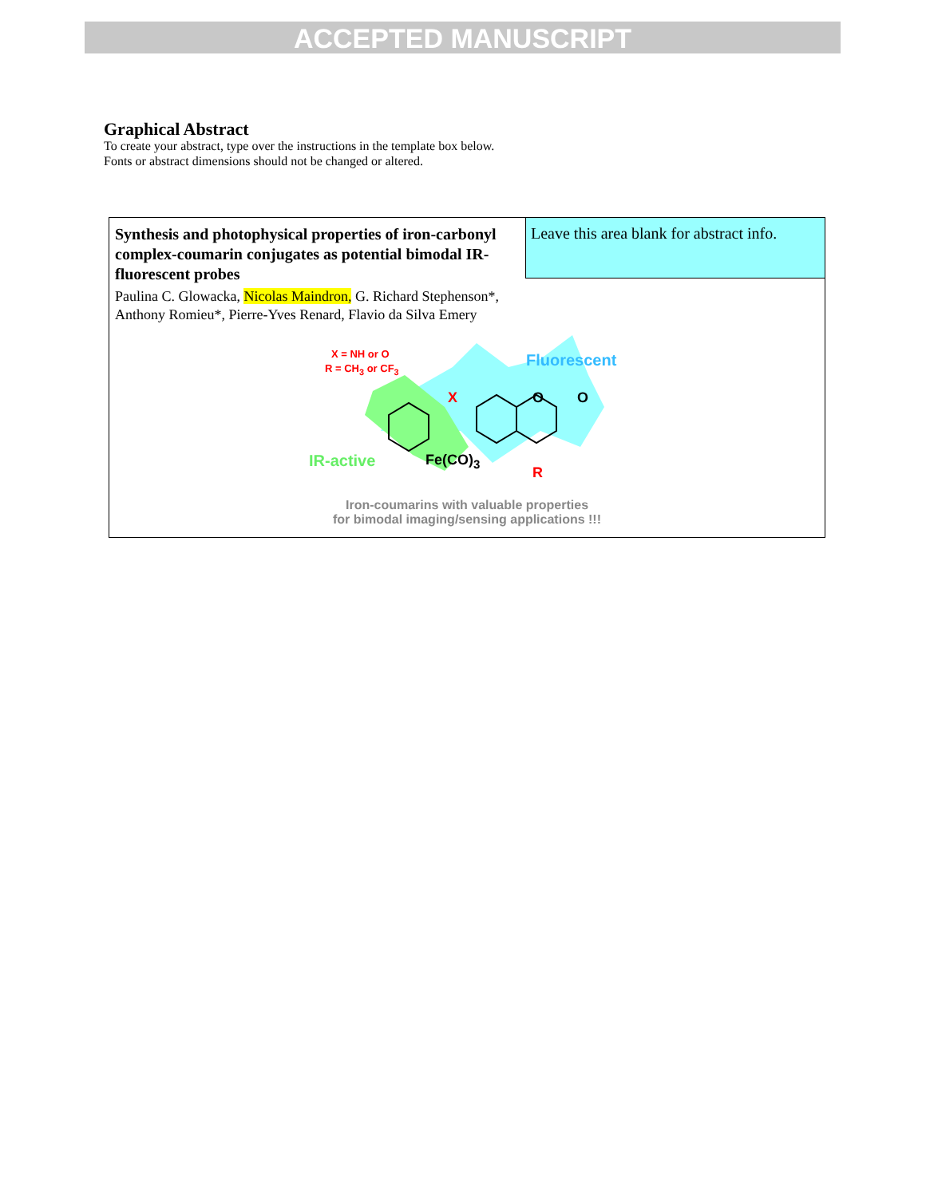ACCEPTED MANUSCRIPT
Graphical Abstract
To create your abstract, type over the instructions in the template box below.
Fonts or abstract dimensions should not be changed or altered.
Leave this area blank for abstract info.
Synthesis and photophysical properties of iron-carbonyl complex-coumarin conjugates as potential bimodal IR-fluorescent probes
Paulina C. Glowacka, Nicolas Maindron, G. Richard Stephenson*,
Anthony Romieu*, Pierre-Yves Renard, Flavio da Silva Emery
X = NH or O
R = CH<sub>3</sub> or CF<sub>3</sub> Fluorescent
X O O
IR-active Fe(CO)<sub>3</sub>
R
Iron-coumarins with valuable properties
for bimodal imaging/sensing applications !!!